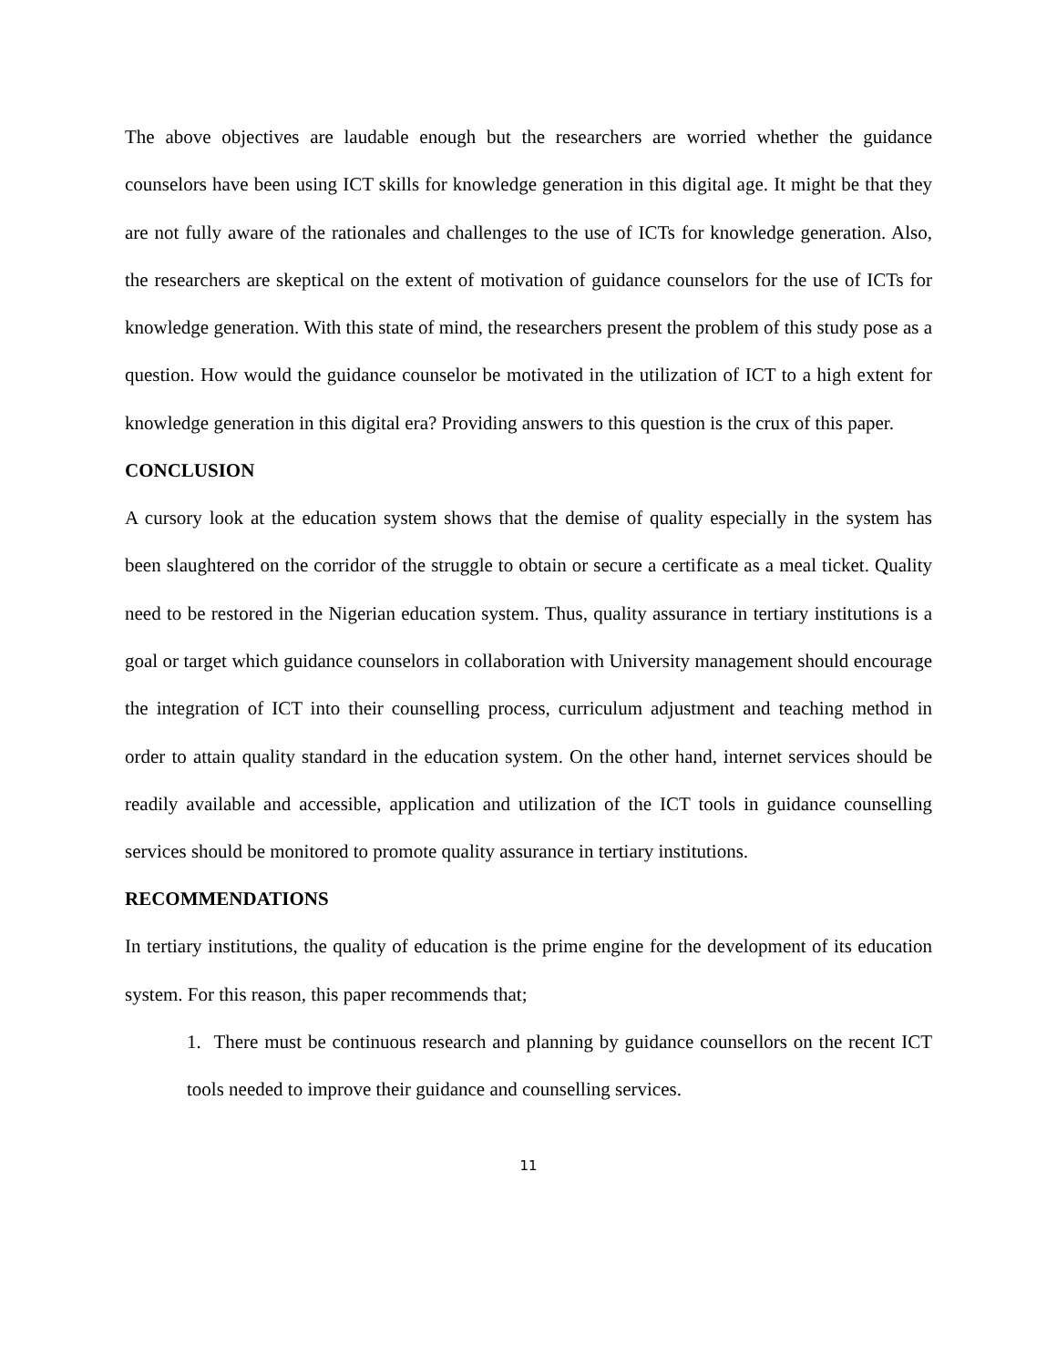The above objectives are laudable enough but the researchers are worried whether the guidance counselors have been using ICT skills for knowledge generation in this digital age. It might be that they are not fully aware of the rationales and challenges to the use of ICTs for knowledge generation. Also, the researchers are skeptical on the extent of motivation of guidance counselors for the use of ICTs for knowledge generation. With this state of mind, the researchers present the problem of this study pose as a question. How would the guidance counselor be motivated in the utilization of ICT to a high extent for knowledge generation in this digital era? Providing answers to this question is the crux of this paper.
CONCLUSION
A cursory look at the education system shows that the demise of quality especially in the system has been slaughtered on the corridor of the struggle to obtain or secure a certificate as a meal ticket. Quality need to be restored in the Nigerian education system. Thus, quality assurance in tertiary institutions is a goal or target which guidance counselors in collaboration with University management should encourage the integration of ICT into their counselling process, curriculum adjustment and teaching method in order to attain quality standard in the education system. On the other hand, internet services should be readily available and accessible, application and utilization of the ICT tools in guidance counselling services should be monitored to promote quality assurance in tertiary institutions.
RECOMMENDATIONS
In tertiary institutions, the quality of education is the prime engine for the development of its education system. For this reason, this paper recommends that;
1. There must be continuous research and planning by guidance counsellors on the recent ICT tools needed to improve their guidance and counselling services.
11